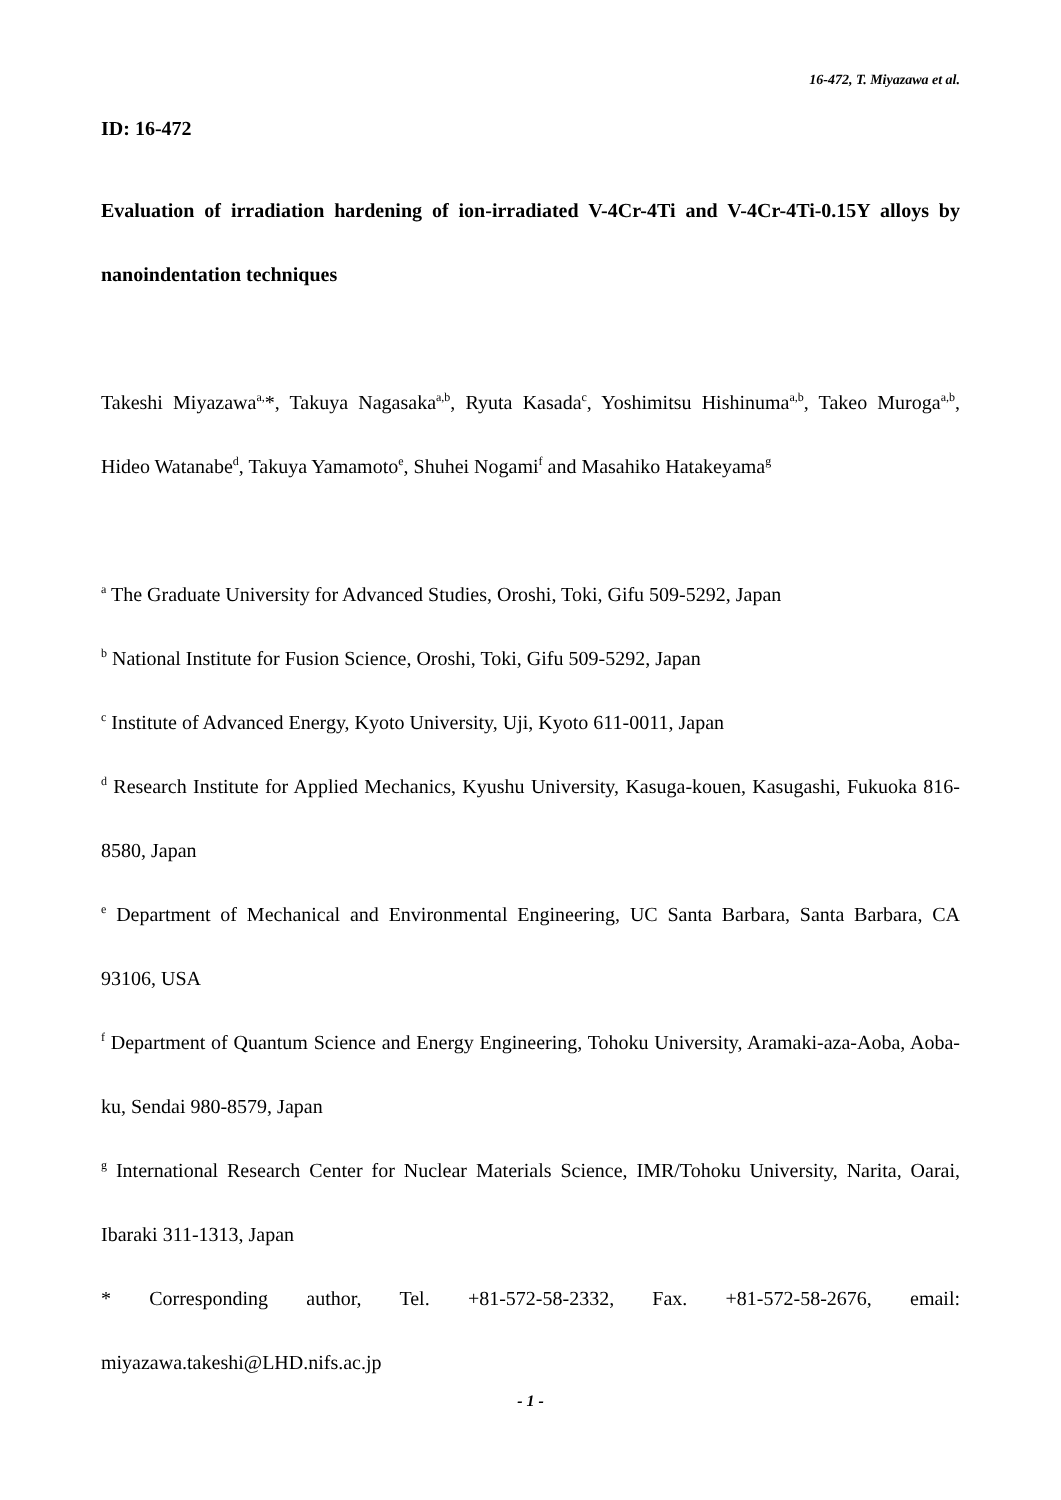16-472, T. Miyazawa et al.
ID: 16-472
Evaluation of irradiation hardening of ion-irradiated V-4Cr-4Ti and V-4Cr-4Ti-0.15Y alloys by nanoindentation techniques
Takeshi Miyazawa<sup>a,</sup>*, Takuya Nagasaka<sup>a,b</sup>, Ryuta Kasada<sup>c</sup>, Yoshimitsu Hishinuma<sup>a,b</sup>, Takeo Muroga<sup>a,b</sup>, Hideo Watanabe<sup>d</sup>, Takuya Yamamoto<sup>e</sup>, Shuhei Nogami<sup>f</sup> and Masahiko Hatakeyama<sup>g</sup>
<sup>a</sup> The Graduate University for Advanced Studies, Oroshi, Toki, Gifu 509-5292, Japan
<sup>b</sup> National Institute for Fusion Science, Oroshi, Toki, Gifu 509-5292, Japan
<sup>c</sup> Institute of Advanced Energy, Kyoto University, Uji, Kyoto 611-0011, Japan
<sup>d</sup> Research Institute for Applied Mechanics, Kyushu University, Kasuga-kouen, Kasugashi, Fukuoka 816-8580, Japan
<sup>e</sup> Department of Mechanical and Environmental Engineering, UC Santa Barbara, Santa Barbara, CA 93106, USA
<sup>f</sup> Department of Quantum Science and Energy Engineering, Tohoku University, Aramaki-aza-Aoba, Aoba-ku, Sendai 980-8579, Japan
<sup>g</sup> International Research Center for Nuclear Materials Science, IMR/Tohoku University, Narita, Oarai, Ibaraki 311-1313, Japan
* Corresponding author, Tel. +81-572-58-2332, Fax. +81-572-58-2676, email: miyazawa.takeshi@LHD.nifs.ac.jp
- 1 -